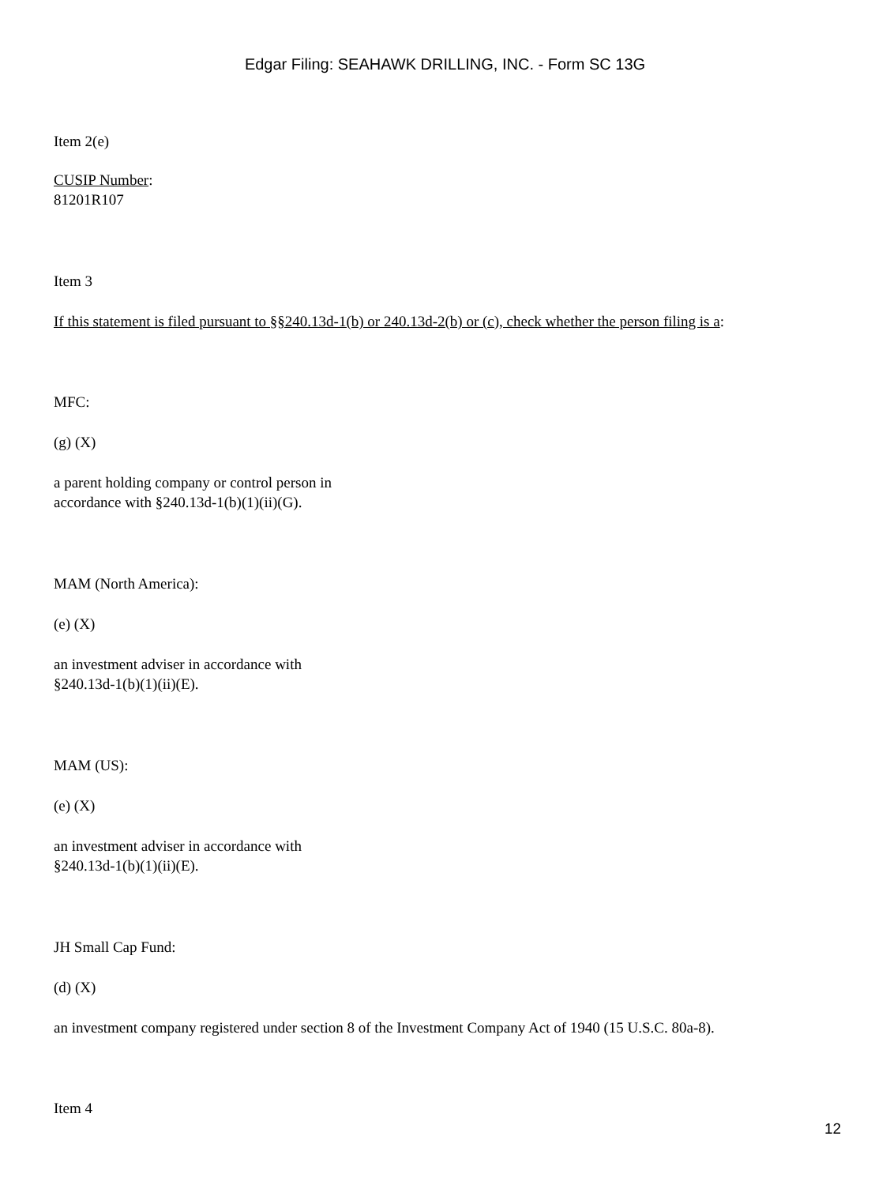Edgar Filing: SEAHAWK DRILLING, INC. - Form SC 13G
Item 2(e)
CUSIP Number:
81201R107
Item 3
If this statement is filed pursuant to §§240.13d-1(b) or 240.13d-2(b) or (c), check whether the person filing is a:
MFC:
(g) (X)
a parent holding company or control person in
accordance with §240.13d-1(b)(1)(ii)(G).
MAM (North America):
(e) (X)
an investment adviser in accordance with
§240.13d-1(b)(1)(ii)(E).
MAM (US):
(e) (X)
an investment adviser in accordance with
§240.13d-1(b)(1)(ii)(E).
JH Small Cap Fund:
(d) (X)
an investment company registered under section 8 of the Investment Company Act of 1940 (15 U.S.C. 80a-8).
Item 4
12